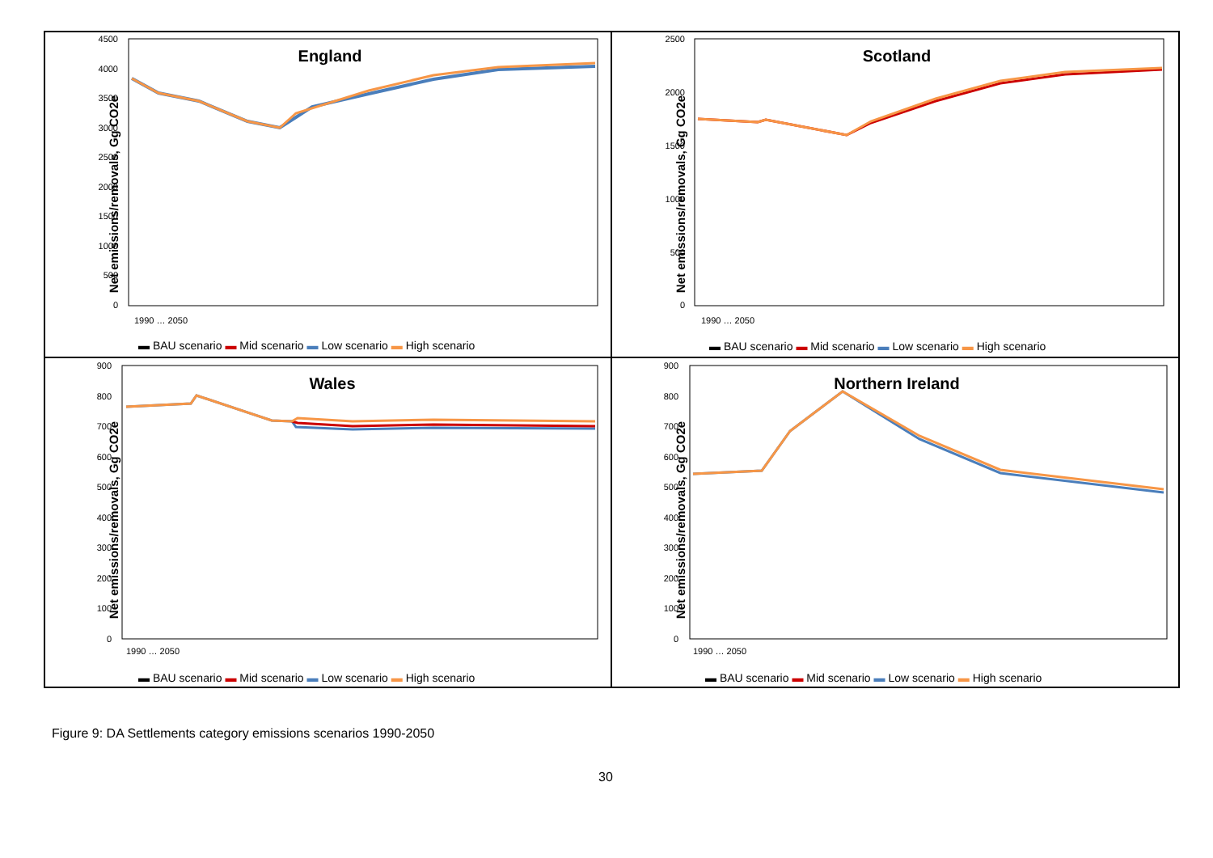Net emissions/removals, Gg CO2e
England
4500
4000
3500
3000
2500
2000
1500
1000
500
0
1990 … 2050
▬ BAU scenario ▬ Mid scenario ▬ Low scenario ▬ High scenario
Net emissions/removals, Gg CO2e
Scotland
2500
2000
1500
1000
500
0
1990 … 2050
▬ BAU scenario ▬ Mid scenario ▬ Low scenario ▬ High scenario
Net emissions/removals, Gg CO2e
Wales
900
800
700
600
500
400
300
200
100
0
1990 … 2050
▬ BAU scenario ▬ Mid scenario ▬ Low scenario ▬ High scenario
Net emissions/removals, Gg CO2e
Northern Ireland
900
800
700
600
500
400
300
200
100
0
1990 … 2050
▬ BAU scenario ▬ Mid scenario ▬ Low scenario ▬ High scenario
Figure 9: DA Settlements category emissions scenarios 1990-2050
30